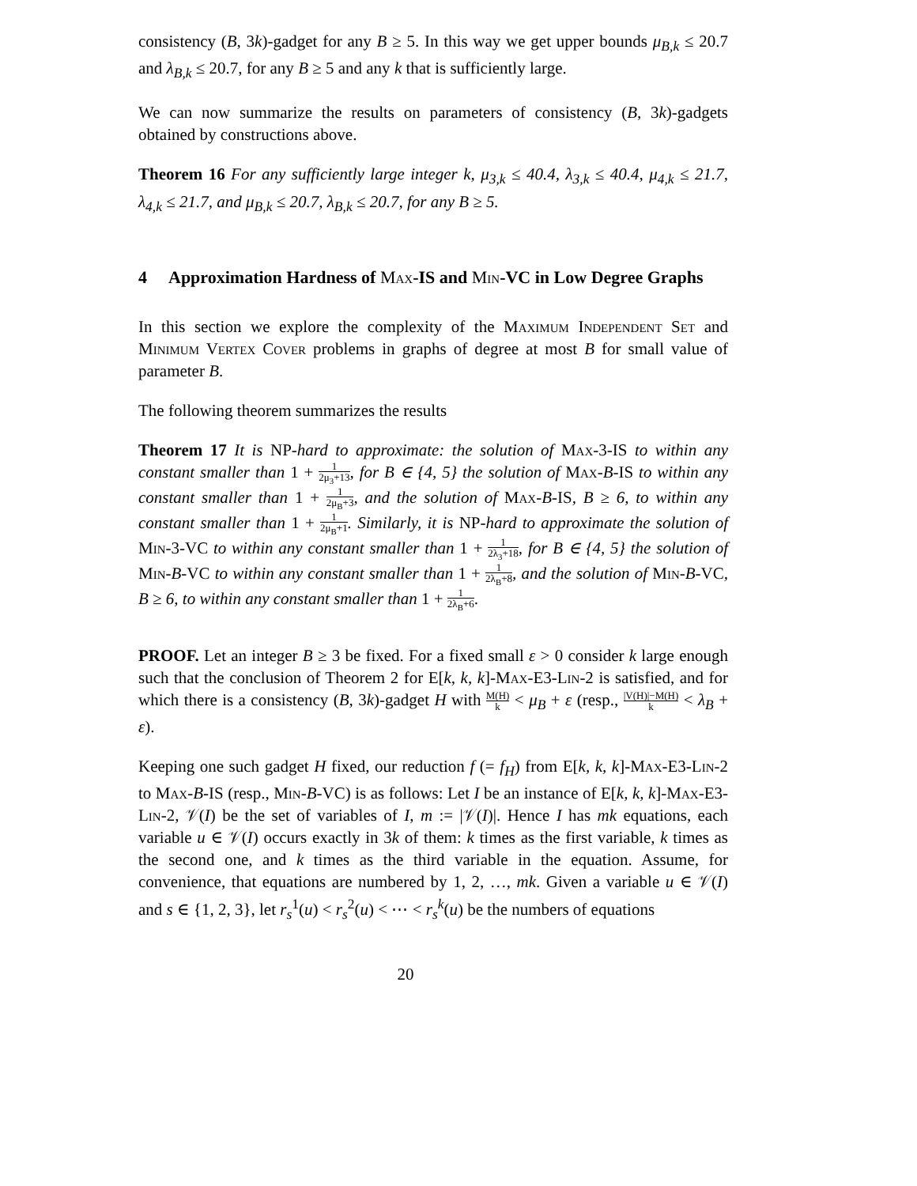consistency (B, 3k)-gadget for any B ≥ 5. In this way we get upper bounds μ<sub>B,k</sub> ≤ 20.7 and λ<sub>B,k</sub> ≤ 20.7, for any B ≥ 5 and any k that is sufficiently large.
We can now summarize the results on parameters of consistency (B, 3k)-gadgets obtained by constructions above.
Theorem 16 For any sufficiently large integer k, μ<sub>3,k</sub> ≤ 40.4, λ<sub>3,k</sub> ≤ 40.4, μ<sub>4,k</sub> ≤ 21.7, λ<sub>4,k</sub> ≤ 21.7, and μ<sub>B,k</sub> ≤ 20.7, λ<sub>B,k</sub> ≤ 20.7, for any B ≥ 5.
4 Approximation Hardness of Max-IS and Min-VC in Low Degree Graphs
In this section we explore the complexity of the Maximum Independent Set and Minimum Vertex Cover problems in graphs of degree at most B for small value of parameter B.
The following theorem summarizes the results
Theorem 17 It is NP-hard to approximate: the solution of Max-3-IS to within any constant smaller than 1 + 1 2μ<sub>3</sub>+13, for B ∈ {4, 5} the solution of Max-B-IS to within any constant smaller than 1 + 1 2μ<sub>B</sub>+3, and the solution of Max-B-IS, B ≥ 6, to within any constant smaller than 1 + 1 2μ<sub>B</sub>+1. Similarly, it is NP-hard to approximate the solution of Min-3-VC to within any constant smaller than 1 + 1 2λ<sub>3</sub>+18, for B ∈ {4, 5} the solution of Min-B-VC to within any constant smaller than 1 + 1 2λ<sub>B</sub>+8, and the solution of Min-B-VC, B ≥ 6, to within any constant smaller than 1 + 1 2λ<sub>B</sub>+6.
PROOF. Let an integer B ≥ 3 be fixed. For a fixed small ε > 0 consider k large enough such that the conclusion of Theorem 2 for E[k, k, k]-Max-E3-Lin-2 is satisfied, and for which there is a consistency (B, 3k)-gadget H with M(H) k < μ<sub>B</sub> + ε (resp., |V(H)|−M(H) k < λ<sub>B</sub> + ε).
Keeping one such gadget H fixed, our reduction f (= f<sub>H</sub>) from E[k, k, k]-Max-E3-Lin-2 to Max-B-IS (resp., Min-B-VC) is as follows: Let I be an instance of E[k, k, k]-Max-E3-Lin-2, 𝒱(I) be the set of variables of I, m := |𝒱(I)|. Hence I has mk equations, each variable u ∈ 𝒱(I) occurs exactly in 3k of them: k times as the first variable, k times as the second one, and k times as the third variable in the equation. Assume, for convenience, that equations are numbered by 1, 2, …, mk. Given a variable u ∈ 𝒱(I) and s ∈ {1, 2, 3}, let r<sub>s</sub><sup>1</sup>(u) < r<sub>s</sub><sup>2</sup>(u) < ⋯ < r<sub>s</sub><sup>k</sup>(u) be the numbers of equations
20